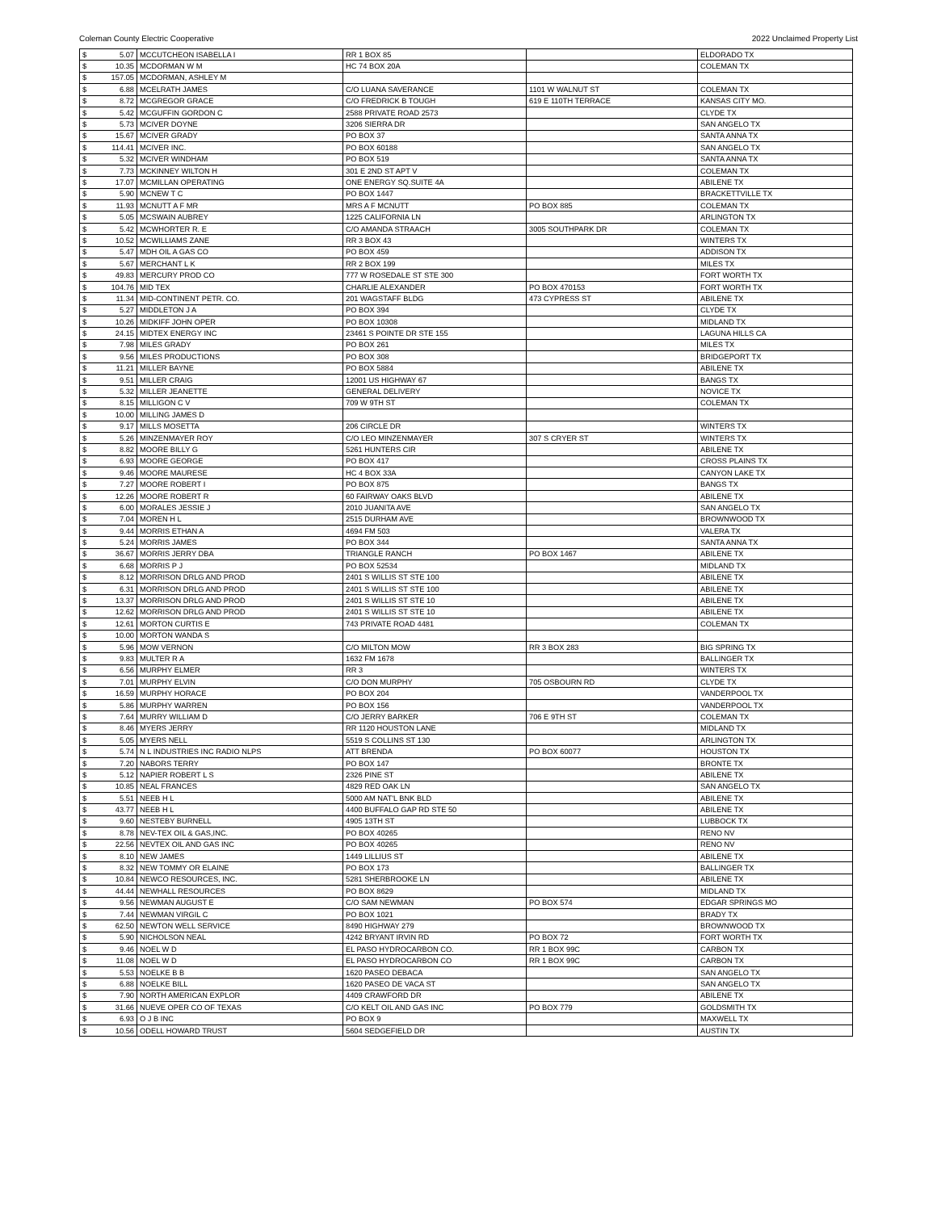Coleman County Electric Cooperative 2022 Unclaimed Property List
| $ | 5.07 | MCCUTCHEON ISABELLA I | RR 1 BOX 85 | | ELDORADO TX |
| $ | 10.35 | MCDORMAN W M | HC 74 BOX 20A | | COLEMAN TX |
| $ | 157.05 | MCDORMAN, ASHLEY M | | | |
| $ | 6.88 | MCELRATH JAMES | C/O LUANA SAVERANCE | 1101 W WALNUT ST | COLEMAN TX |
| $ | 8.72 | MCGREGOR GRACE | C/O FREDRICK B TOUGH | 619 E 110TH TERRACE | KANSAS CITY MO. |
| $ | 5.42 | MCGUFFIN GORDON C | 2588 PRIVATE ROAD 2573 | | CLYDE TX |
| $ | 5.73 | MCIVER DOYNE | 3206 SIERRA DR | | SAN ANGELO TX |
| $ | 15.67 | MCIVER GRADY | PO BOX 37 | | SANTA ANNA TX |
| $ | 114.41 | MCIVER INC. | PO BOX 60188 | | SAN ANGELO TX |
| $ | 5.32 | MCIVER WINDHAM | PO BOX 519 | | SANTA ANNA TX |
| $ | 7.73 | MCKINNEY WILTON H | 301 E 2ND ST APT V | | COLEMAN TX |
| $ | 17.07 | MCMILLAN OPERATING | ONE ENERGY SQ.SUITE 4A | | ABILENE TX |
| $ | 5.90 | MCNEW T C | PO BOX 1447 | | BRACKETTVILLE TX |
| $ | 11.93 | MCNUTT A F MR | MRS A F MCNUTT | PO BOX 885 | COLEMAN TX |
| $ | 5.05 | MCSWAIN AUBREY | 1225 CALIFORNIA LN | | ARLINGTON TX |
| $ | 5.42 | MCWHORTER R. E | C/O AMANDA STRAACH | 3005 SOUTHPARK DR | COLEMAN TX |
| $ | 10.52 | MCWILLIAMS ZANE | RR 3 BOX 43 | | WINTERS TX |
| $ | 5.47 | MDH OIL A GAS CO | PO BOX 459 | | ADDISON TX |
| $ | 5.67 | MERCHANT L K | RR 2 BOX 199 | | MILES TX |
| $ | 49.83 | MERCURY PROD CO | 777 W ROSEDALE ST STE 300 | | FORT WORTH TX |
| $ | 104.76 | MID TEX | CHARLIE ALEXANDER | PO BOX 470153 | FORT WORTH TX |
| $ | 11.34 | MID-CONTINENT PETR. CO. | 201 WAGSTAFF BLDG | 473 CYPRESS ST | ABILENE TX |
| $ | 5.27 | MIDDLETON J A | PO BOX 394 | | CLYDE TX |
| $ | 10.26 | MIDKIFF JOHN OPER | PO BOX 10308 | | MIDLAND TX |
| $ | 24.15 | MIDTEX ENERGY INC | 23461 S POINTE DR STE 155 | | LAGUNA HILLS CA |
| $ | 7.98 | MILES GRADY | PO BOX 261 | | MILES TX |
| $ | 9.56 | MILES PRODUCTIONS | PO BOX 308 | | BRIDGEPORT TX |
| $ | 11.21 | MILLER BAYNE | PO BOX 5884 | | ABILENE TX |
| $ | 9.51 | MILLER CRAIG | 12001 US HIGHWAY 67 | | BANGS TX |
| $ | 5.32 | MILLER JEANETTE | GENERAL DELIVERY | | NOVICE TX |
| $ | 8.15 | MILLIGON C V | 709 W 9TH ST | | COLEMAN TX |
| $ | 10.00 | MILLING JAMES D | | | |
| $ | 9.17 | MILLS MOSETTA | 206 CIRCLE DR | | WINTERS TX |
| $ | 5.26 | MINZENMAYER ROY | C/O LEO MINZENMAYER | 307 S CRYER ST | WINTERS TX |
| $ | 8.82 | MOORE BILLY G | 5261 HUNTERS CIR | | ABILENE TX |
| $ | 6.93 | MOORE GEORGE | PO BOX 417 | | CROSS PLAINS TX |
| $ | 9.46 | MOORE MAURESE | HC 4 BOX 33A | | CANYON LAKE TX |
| $ | 7.27 | MOORE ROBERT I | PO BOX 875 | | BANGS TX |
| $ | 12.26 | MOORE ROBERT R | 60 FAIRWAY OAKS BLVD | | ABILENE TX |
| $ | 6.00 | MORALES JESSIE J | 2010 JUANITA AVE | | SAN ANGELO TX |
| $ | 7.04 | MOREN H L | 2515 DURHAM AVE | | BROWNWOOD TX |
| $ | 9.44 | MORRIS ETHAN A | 4694 FM 503 | | VALERA TX |
| $ | 5.24 | MORRIS JAMES | PO BOX 344 | | SANTA ANNA TX |
| $ | 36.67 | MORRIS JERRY DBA | TRIANGLE RANCH | PO BOX 1467 | ABILENE TX |
| $ | 6.68 | MORRIS P J | PO BOX 52534 | | MIDLAND TX |
| $ | 8.12 | MORRISON DRLG AND PROD | 2401 S WILLIS ST STE 100 | | ABILENE TX |
| $ | 6.31 | MORRISON DRLG AND PROD | 2401 S WILLIS ST STE 100 | | ABILENE TX |
| $ | 13.37 | MORRISON DRLG AND PROD | 2401 S WILLIS ST STE 10 | | ABILENE TX |
| $ | 12.62 | MORRISON DRLG AND PROD | 2401 S WILLIS ST STE 10 | | ABILENE TX |
| $ | 12.61 | MORTON CURTIS E | 743 PRIVATE ROAD 4481 | | COLEMAN TX |
| $ | 10.00 | MORTON WANDA S | | | |
| $ | 5.96 | MOW VERNON | C/O MILTON MOW | RR 3 BOX 283 | BIG SPRING TX |
| $ | 9.83 | MULTER R A | 1632 FM 1678 | | BALLINGER TX |
| $ | 6.56 | MURPHY ELMER | RR 3 | | WINTERS TX |
| $ | 7.01 | MURPHY ELVIN | C/O DON MURPHY | 705 OSBOURN RD | CLYDE TX |
| $ | 16.59 | MURPHY HORACE | PO BOX 204 | | VANDERPOOL TX |
| $ | 5.86 | MURPHY WARREN | PO BOX 156 | | VANDERPOOL TX |
| $ | 7.64 | MURRY WILLIAM D | C/O JERRY BARKER | 706 E 9TH ST | COLEMAN TX |
| $ | 8.46 | MYERS JERRY | RR 1120 HOUSTON LANE | | MIDLAND TX |
| $ | 5.05 | MYERS NELL | 5519 S COLLINS ST 130 | | ARLINGTON TX |
| $ | 5.74 | N L INDUSTRIES INC RADIO NLPS | ATT BRENDA | PO BOX 60077 | HOUSTON TX |
| $ | 7.20 | NABORS TERRY | PO BOX 147 | | BRONTE TX |
| $ | 5.12 | NAPIER ROBERT L S | 2326 PINE ST | | ABILENE TX |
| $ | 10.85 | NEAL FRANCES | 4829 RED OAK LN | | SAN ANGELO TX |
| $ | 5.51 | NEEB H L | 5000 AM NAT'L BNK BLD | | ABILENE TX |
| $ | 43.77 | NEEB H L | 4400 BUFFALO GAP RD STE 50 | | ABILENE TX |
| $ | 9.60 | NESTEBY BURNELL | 4905 13TH ST | | LUBBOCK TX |
| $ | 8.78 | NEV-TEX OIL & GAS,INC. | PO BOX 40265 | | RENO NV |
| $ | 22.56 | NEVTEX OIL AND GAS INC | PO BOX 40265 | | RENO NV |
| $ | 8.10 | NEW JAMES | 1449 LILLIUS ST | | ABILENE TX |
| $ | 8.32 | NEW TOMMY OR ELAINE | PO BOX 173 | | BALLINGER TX |
| $ | 10.84 | NEWCO RESOURCES, INC. | 5281 SHERBROOKE LN | | ABILENE TX |
| $ | 44.44 | NEWHALL RESOURCES | PO BOX 8629 | | MIDLAND TX |
| $ | 9.56 | NEWMAN AUGUST E | C/O SAM NEWMAN | PO BOX 574 | EDGAR SPRINGS MO |
| $ | 7.44 | NEWMAN VIRGIL C | PO BOX 1021 | | BRADY TX |
| $ | 62.50 | NEWTON WELL SERVICE | 8490 HIGHWAY 279 | | BROWNWOOD TX |
| $ | 5.90 | NICHOLSON NEAL | 4242 BRYANT IRVIN RD | PO BOX 72 | FORT WORTH TX |
| $ | 9.46 | NOEL W D | EL PASO HYDROCARBON CO. | RR 1 BOX 99C | CARBON TX |
| $ | 11.08 | NOEL W D | EL PASO HYDROCARBON CO | RR 1 BOX 99C | CARBON TX |
| $ | 5.53 | NOELKE B B | 1620 PASEO DEBACA | | SAN ANGELO TX |
| $ | 6.88 | NOELKE BILL | 1620 PASEO DE VACA ST | | SAN ANGELO TX |
| $ | 7.90 | NORTH AMERICAN EXPLOR | 4409 CRAWFORD DR | | ABILENE TX |
| $ | 31.66 | NUEVE OPER CO OF TEXAS | C/O KELT OIL AND GAS INC | PO BOX 779 | GOLDSMITH TX |
| $ | 6.93 | O J B INC | PO BOX 9 | | MAXWELL TX |
| $ | 10.56 | ODELL HOWARD TRUST | 5604 SEDGEFIELD DR | | AUSTIN TX |